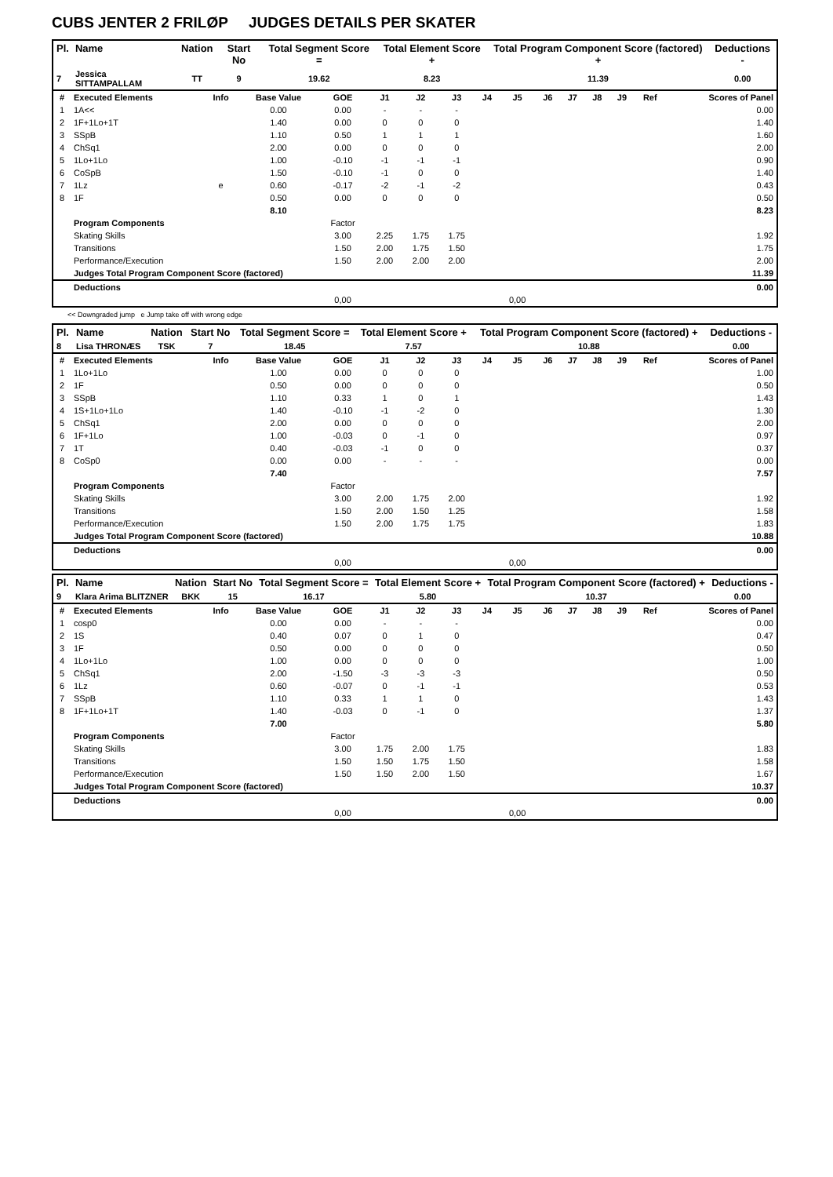CUBS JENTER 2 FRILØP JUDGES DETAILS PER SKATER
| Pl. | Name | Nation | Start No | Total Segment Score = | Total Element Score + | Total Program Component Score (factored) + | Deductions - |
| --- | --- | --- | --- | --- | --- | --- | --- |
| 7 | Jessica SITTAMPALLAM | TT | 9 | 19.62 | 8.23 | 11.39 | 0.00 |
| # | Executed Elements | Info | Base Value | GOE | J1 | J2 | J3 | J4 | J5 | J6 | J7 | J8 | J9 | Ref | Scores of Panel |
| 1 | 1A<< | | 0.00 | 0.00 | - | - | - | | | | | | | | 0.00 |
| 2 | 1F+1Lo+1T | | 1.40 | 0.00 | 0 | 0 | 0 | | | | | | | | 1.40 |
| 3 | SSpB | | 1.10 | 0.50 | 1 | 1 | 1 | | | | | | | | 1.60 |
| 4 | ChSq1 | | 2.00 | 0.00 | 0 | 0 | 0 | | | | | | | | 2.00 |
| 5 | 1Lo+1Lo | | 1.00 | -0.10 | -1 | -1 | -1 | | | | | | | | 0.90 |
| 6 | CoSpB | | 1.50 | -0.10 | -1 | 0 | 0 | | | | | | | | 1.40 |
| 7 | 1Lz | e | 0.60 | -0.17 | -2 | -1 | -2 | | | | | | | | 0.43 |
| 8 | 1F | | 0.50 | 0.00 | 0 | 0 | 0 | | | | | | | | 0.50 |
| | | | 8.10 | | | | | | | | | | | | 8.23 |
| | Program Components | | | Factor | | | | | | | | | | | |
| | Skating Skills | | | 3.00 | 2.25 | 1.75 | 1.75 | | | | | | | | 1.92 |
| | Transitions | | | 1.50 | 2.00 | 1.75 | 1.50 | | | | | | | | 1.75 |
| | Performance/Execution | | | 1.50 | 2.00 | 2.00 | 2.00 | | | | | | | | 2.00 |
| | Judges Total Program Component Score (factored) | | | | | | | | | | | | | | 11.39 |
| | Deductions | | | | | | | | | | | | | | 0.00 |
| | | | | 0,00 | | | | | 0,00 | | | | | | |
<< Downgraded jump e Jump take off with wrong edge
| Pl. | Name | Nation | Start No | Total Segment Score = | Total Element Score + | Total Program Component Score (factored) + | Deductions - |
| --- | --- | --- | --- | --- | --- | --- | --- |
| 8 | Lisa THRONÆS | TSK | 7 | 18.45 | 7.57 | 10.88 | 0.00 |
| # | Executed Elements | Info | Base Value | GOE | J1 | J2 | J3 | J4 | J5 | J6 | J7 | J8 | J9 | Ref | Scores of Panel |
| 1 | 1Lo+1Lo | | 1.00 | 0.00 | 0 | 0 | 0 | | | | | | | | 1.00 |
| 2 | 1F | | 0.50 | 0.00 | 0 | 0 | 0 | | | | | | | | 0.50 |
| 3 | SSpB | | 1.10 | 0.33 | 1 | 0 | 1 | | | | | | | | 1.43 |
| 4 | 1S+1Lo+1Lo | | 1.40 | -0.10 | -1 | -2 | 0 | | | | | | | | 1.30 |
| 5 | ChSq1 | | 2.00 | 0.00 | 0 | 0 | 0 | | | | | | | | 2.00 |
| 6 | 1F+1Lo | | 1.00 | -0.03 | 0 | -1 | 0 | | | | | | | | 0.97 |
| 7 | 1T | | 0.40 | -0.03 | -1 | 0 | 0 | | | | | | | | 0.37 |
| 8 | CoSp0 | | 0.00 | 0.00 | - | - | - | | | | | | | | 0.00 |
| | | | 7.40 | | | | | | | | | | | | 7.57 |
| | Program Components | | | Factor | | | | | | | | | | | |
| | Skating Skills | | | 3.00 | 2.00 | 1.75 | 2.00 | | | | | | | | 1.92 |
| | Transitions | | | 1.50 | 2.00 | 1.50 | 1.25 | | | | | | | | 1.58 |
| | Performance/Execution | | | 1.50 | 2.00 | 1.75 | 1.75 | | | | | | | | 1.83 |
| | Judges Total Program Component Score (factored) | | | | | | | | | | | | | | 10.88 |
| | Deductions | | | | | | | | | | | | | | 0.00 |
| | | | | 0,00 | | | | | 0,00 | | | | | | |
| Pl. | Name | Nation | Start No | Total Segment Score = | Total Element Score + | Total Program Component Score (factored) + | Deductions - |
| --- | --- | --- | --- | --- | --- | --- | --- |
| 9 | Klara Arima BLITZNER | BKK | 15 | 16.17 | 5.80 | 10.37 | 0.00 |
| # | Executed Elements | Info | Base Value | GOE | J1 | J2 | J3 | J4 | J5 | J6 | J7 | J8 | J9 | Ref | Scores of Panel |
| 1 | cosp0 | | 0.00 | 0.00 | - | - | - | | | | | | | | 0.00 |
| 2 | 1S | | 0.40 | 0.07 | 0 | 1 | 0 | | | | | | | | 0.47 |
| 3 | 1F | | 0.50 | 0.00 | 0 | 0 | 0 | | | | | | | | 0.50 |
| 4 | 1Lo+1Lo | | 1.00 | 0.00 | 0 | 0 | 0 | | | | | | | | 1.00 |
| 5 | ChSq1 | | 2.00 | -1.50 | -3 | -3 | -3 | | | | | | | | 0.50 |
| 6 | 1Lz | | 0.60 | -0.07 | 0 | -1 | -1 | | | | | | | | 0.53 |
| 7 | SSpB | | 1.10 | 0.33 | 1 | 1 | 0 | | | | | | | | 1.43 |
| 8 | 1F+1Lo+1T | | 1.40 | -0.03 | 0 | -1 | 0 | | | | | | | | 1.37 |
| | | | 7.00 | | | | | | | | | | | | 5.80 |
| | Program Components | | | Factor | | | | | | | | | | | |
| | Skating Skills | | | 3.00 | 1.75 | 2.00 | 1.75 | | | | | | | | 1.83 |
| | Transitions | | | 1.50 | 1.50 | 1.75 | 1.50 | | | | | | | | 1.58 |
| | Performance/Execution | | | 1.50 | 1.50 | 2.00 | 1.50 | | | | | | | | 1.67 |
| | Judges Total Program Component Score (factored) | | | | | | | | | | | | | | 10.37 |
| | Deductions | | | | | | | | | | | | | | 0.00 |
| | | | | 0,00 | | | | | 0,00 | | | | | | |